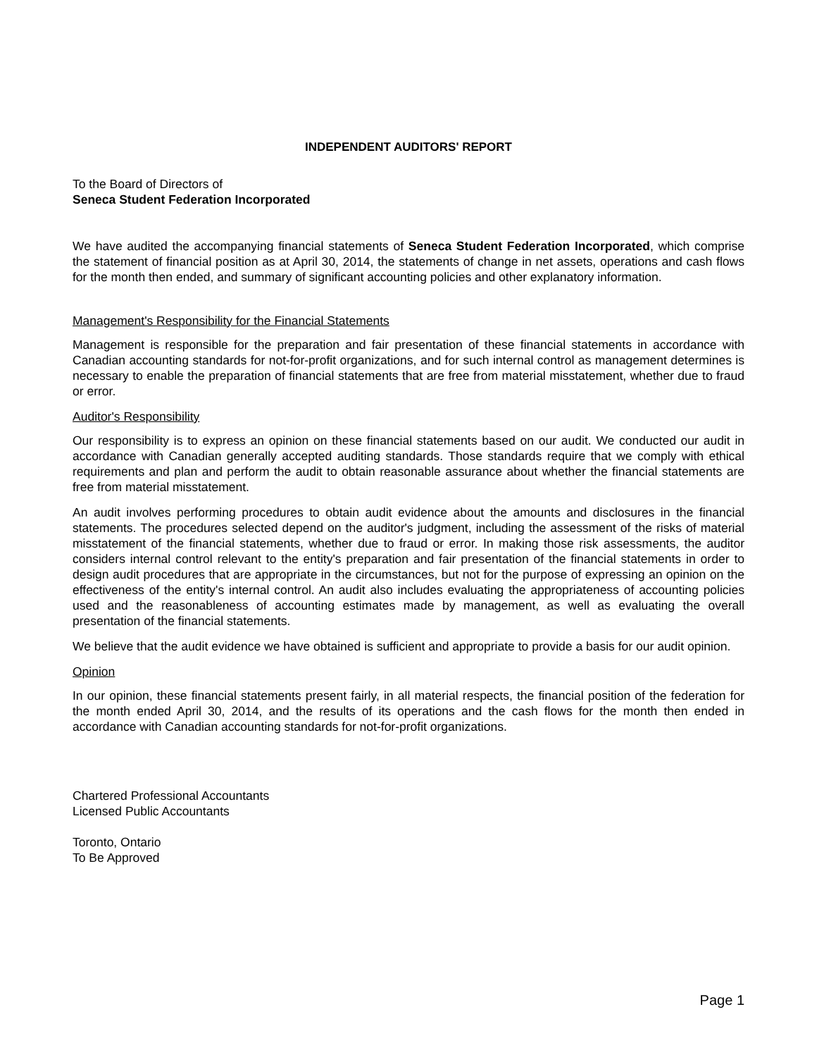INDEPENDENT AUDITORS' REPORT
To the Board of Directors of
Seneca Student Federation Incorporated
We have audited the accompanying financial statements of Seneca Student Federation Incorporated, which comprise the statement of financial position as at April 30, 2014, the statements of change in net assets, operations and cash flows for the month then ended, and summary of significant accounting policies and other explanatory information.
Management's Responsibility for the Financial Statements
Management is responsible for the preparation and fair presentation of these financial statements in accordance with Canadian accounting standards for not-for-profit organizations, and for such internal control as management determines is necessary to enable the preparation of financial statements that are free from material misstatement, whether due to fraud or error.
Auditor's Responsibility
Our responsibility is to express an opinion on these financial statements based on our audit. We conducted our audit in accordance with Canadian generally accepted auditing standards. Those standards require that we comply with ethical requirements and plan and perform the audit to obtain reasonable assurance about whether the financial statements are free from material misstatement.
An audit involves performing procedures to obtain audit evidence about the amounts and disclosures in the financial statements. The procedures selected depend on the auditor's judgment, including the assessment of the risks of material misstatement of the financial statements, whether due to fraud or error. In making those risk assessments, the auditor considers internal control relevant to the entity's preparation and fair presentation of the financial statements in order to design audit procedures that are appropriate in the circumstances, but not for the purpose of expressing an opinion on the effectiveness of the entity's internal control. An audit also includes evaluating the appropriateness of accounting policies used and the reasonableness of accounting estimates made by management, as well as evaluating the overall presentation of the financial statements.
We believe that the audit evidence we have obtained is sufficient and appropriate to provide a basis for our audit opinion.
Opinion
In our opinion, these financial statements present fairly, in all material respects, the financial position of the federation for the month ended April 30, 2014, and the results of its operations and the cash flows for the month then ended in accordance with Canadian accounting standards for not-for-profit organizations.
Chartered Professional Accountants
Licensed Public Accountants
Toronto, Ontario
To Be Approved
Page 1